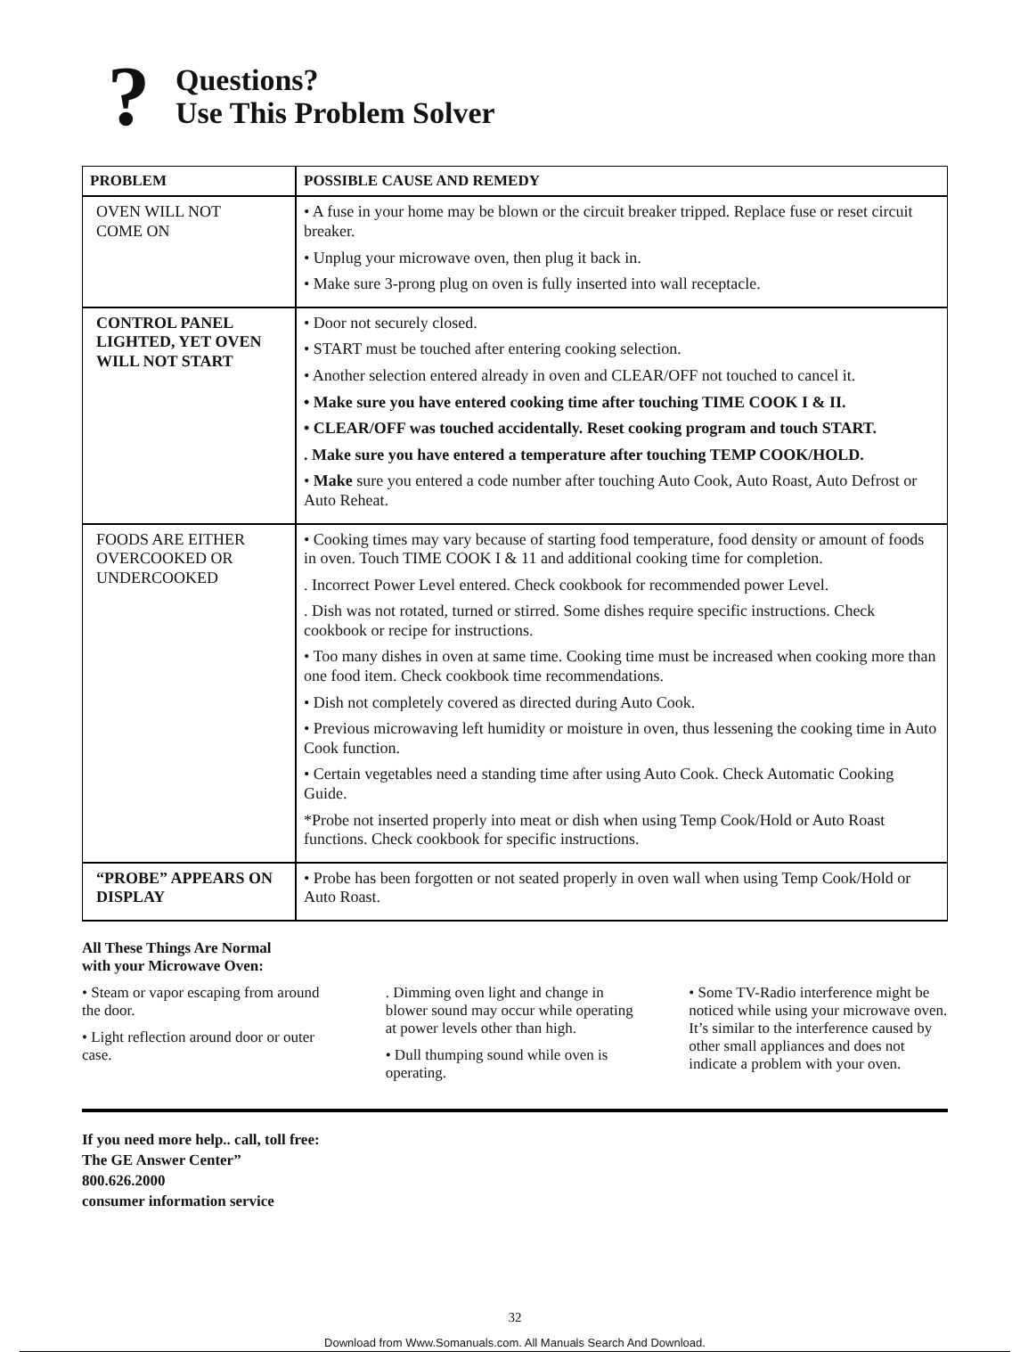?
Questions?
Use This Problem Solver
| PROBLEM | POSSIBLE CAUSE AND REMEDY |
| --- | --- |
| OVEN WILL NOT COME ON | • A fuse in your home may be blown or the circuit breaker tripped. Replace fuse or reset circuit breaker. • Unplug your microwave oven, then plug it back in. • Make sure 3-prong plug on oven is fully inserted into wall receptacle. |
| CONTROL PANEL LIGHTED, YET OVEN WILL NOT START | • Door not securely closed. • START must be touched after entering cooking selection. • Another selection entered already in oven and CLEAR/OFF not touched to cancel it. • Make sure you have entered cooking time after touching TIME COOK I & II. • CLEAR/OFF was touched accidentally. Reset cooking program and touch START. . Make sure you have entered a temperature after touching TEMP COOK/HOLD. • Make sure you entered a code number after touching Auto Cook, Auto Roast, Auto Defrost or Auto Reheat. |
| FOODS ARE EITHER OVERCOOKED OR UNDERCOOKED | • Cooking times may vary because of starting food temperature, food density or amount of foods in oven. Touch TIME COOK I & 11 and additional cooking time for completion. . Incorrect Power Level entered. Check cookbook for recommended power Level. . Dish was not rotated, turned or stirred. Some dishes require specific instructions. Check cookbook or recipe for instructions. • Too many dishes in oven at same time. Cooking time must be increased when cooking more than one food item. Check cookbook time recommendations. • Dish not completely covered as directed during Auto Cook. • Previous microwaving left humidity or moisture in oven, thus lessening the cooking time in Auto Cook function. • Certain vegetables need a standing time after using Auto Cook. Check Automatic Cooking Guide. *Probe not inserted properly into meat or dish when using Temp Cook/Hold or Auto Roast functions. Check cookbook for specific instructions. |
| “PROBE” APPEARS ON DISPLAY | • Probe has been forgotten or not seated properly in oven wall when using Temp Cook/Hold or Auto Roast. |
All These Things Are Normal
with your Microwave Oven:
• Steam or vapor escaping from around the door.
• Light reflection around door or outer case.
. Dimming oven light and change in blower sound may occur while operating at power levels other than high.
• Dull thumping sound while oven is operating.
• Some TV-Radio interference might be noticed while using your microwave oven. It’s similar to the interference caused by other small appliances and does not indicate a problem with your oven.
If you need more help.. call, toll free:
The GE Answer Center”
800.626.2000
consumer information service
32
Download from Www.Somanuals.com. All Manuals Search And Download.